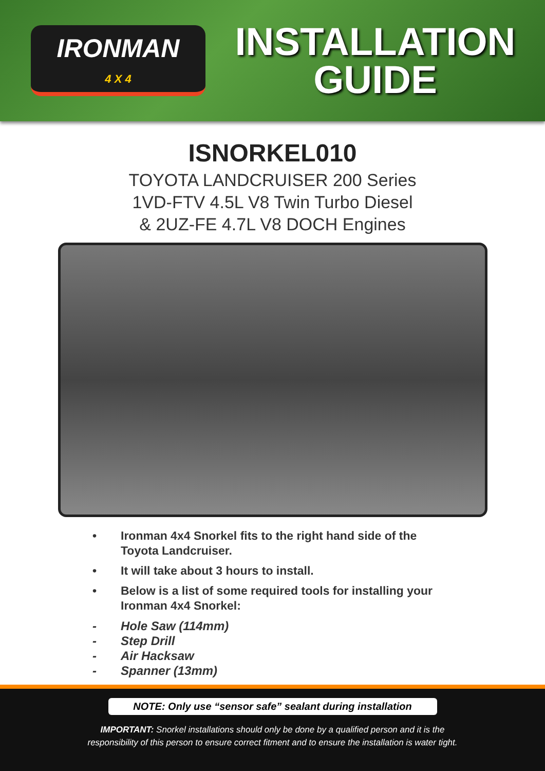IRONMAN
4 X 4
INSTALLATION
GUIDE
ISNORKEL010
TOYOTA LANDCRUISER 200 Series
1VD-FTV 4.5L V8 Twin Turbo Diesel
& 2UZ-FE 4.7L V8 DOCH Engines
• Ironman 4x4 Snorkel fits to the right hand side of the Toyota Landcruiser.
• It will take about 3 hours to install.
• Below is a list of some required tools for installing your Ironman 4x4 Snorkel:
- Hole Saw (114mm)
- Step Drill
- Air Hacksaw
- Spanner (13mm)
NOTE: Only use “sensor safe” sealant during installation
IMPORTANT: Snorkel installations should only be done by a qualified person and it is the
responsibility of this person to ensure correct fitment and to ensure the installation is water tight.